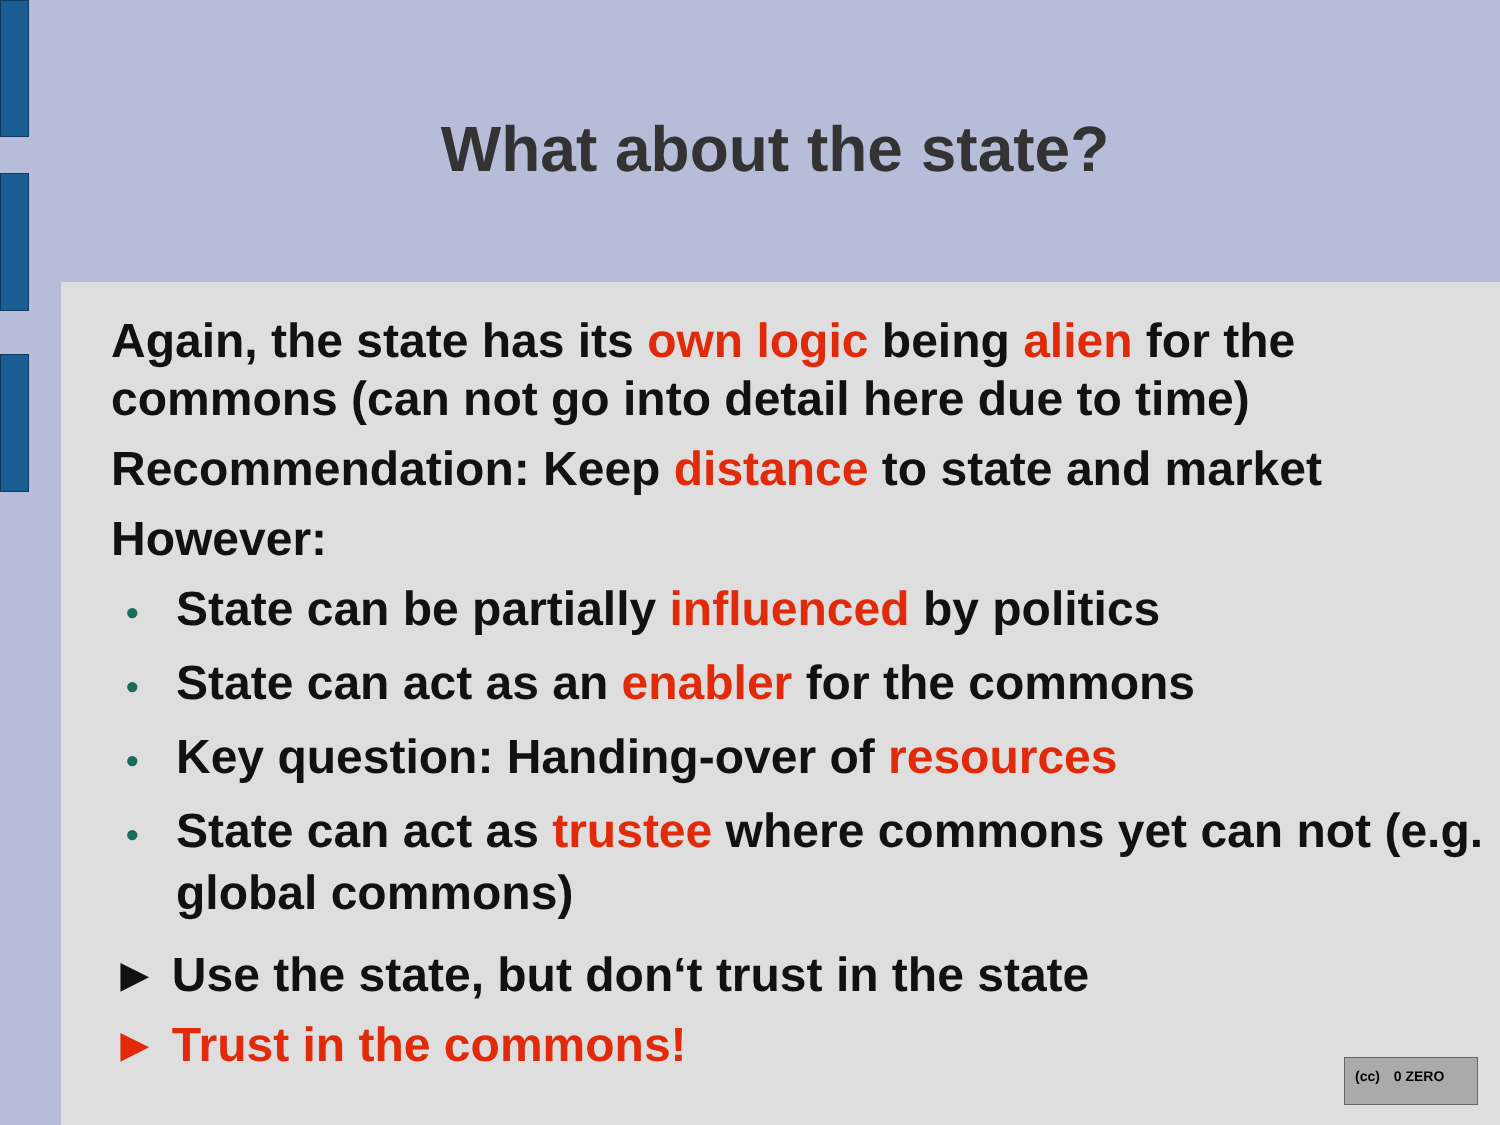What about the state?
Again, the state has its own logic being alien for the commons (can not go into detail here due to time)
Recommendation: Keep distance to state and market
However:
• State can be partially influenced by politics
• State can act as an enabler for the commons
• Key question: Handing-over of resources
• State can act as trustee where commons yet can not (e.g. global commons)
► Use the state, but don‘t trust in the state
► Trust in the commons!
(cc) 0 ZERO